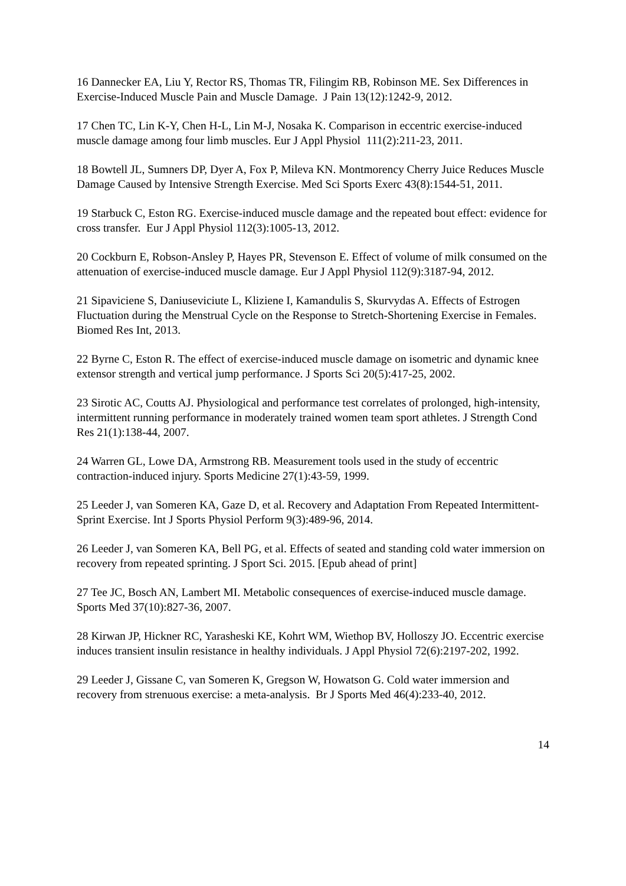16 Dannecker EA, Liu Y, Rector RS, Thomas TR, Filingim RB, Robinson ME. Sex Differences in Exercise-Induced Muscle Pain and Muscle Damage. J Pain 13(12):1242-9, 2012.
17 Chen TC, Lin K-Y, Chen H-L, Lin M-J, Nosaka K. Comparison in eccentric exercise-induced muscle damage among four limb muscles. Eur J Appl Physiol 111(2):211-23, 2011.
18 Bowtell JL, Sumners DP, Dyer A, Fox P, Mileva KN. Montmorency Cherry Juice Reduces Muscle Damage Caused by Intensive Strength Exercise. Med Sci Sports Exerc 43(8):1544-51, 2011.
19 Starbuck C, Eston RG. Exercise-induced muscle damage and the repeated bout effect: evidence for cross transfer. Eur J Appl Physiol 112(3):1005-13, 2012.
20 Cockburn E, Robson-Ansley P, Hayes PR, Stevenson E. Effect of volume of milk consumed on the attenuation of exercise-induced muscle damage. Eur J Appl Physiol 112(9):3187-94, 2012.
21 Sipaviciene S, Daniuseviciute L, Kliziene I, Kamandulis S, Skurvydas A. Effects of Estrogen Fluctuation during the Menstrual Cycle on the Response to Stretch-Shortening Exercise in Females. Biomed Res Int, 2013.
22 Byrne C, Eston R. The effect of exercise-induced muscle damage on isometric and dynamic knee extensor strength and vertical jump performance. J Sports Sci 20(5):417-25, 2002.
23 Sirotic AC, Coutts AJ. Physiological and performance test correlates of prolonged, high-intensity, intermittent running performance in moderately trained women team sport athletes. J Strength Cond Res 21(1):138-44, 2007.
24 Warren GL, Lowe DA, Armstrong RB. Measurement tools used in the study of eccentric contraction-induced injury. Sports Medicine 27(1):43-59, 1999.
25 Leeder J, van Someren KA, Gaze D, et al. Recovery and Adaptation From Repeated Intermittent-Sprint Exercise. Int J Sports Physiol Perform 9(3):489-96, 2014.
26 Leeder J, van Someren KA, Bell PG, et al. Effects of seated and standing cold water immersion on recovery from repeated sprinting. J Sport Sci. 2015. [Epub ahead of print]
27 Tee JC, Bosch AN, Lambert MI. Metabolic consequences of exercise-induced muscle damage. Sports Med 37(10):827-36, 2007.
28 Kirwan JP, Hickner RC, Yarasheski KE, Kohrt WM, Wiethop BV, Holloszy JO. Eccentric exercise induces transient insulin resistance in healthy individuals. J Appl Physiol 72(6):2197-202, 1992.
29 Leeder J, Gissane C, van Someren K, Gregson W, Howatson G. Cold water immersion and recovery from strenuous exercise: a meta-analysis. Br J Sports Med 46(4):233-40, 2012.
14